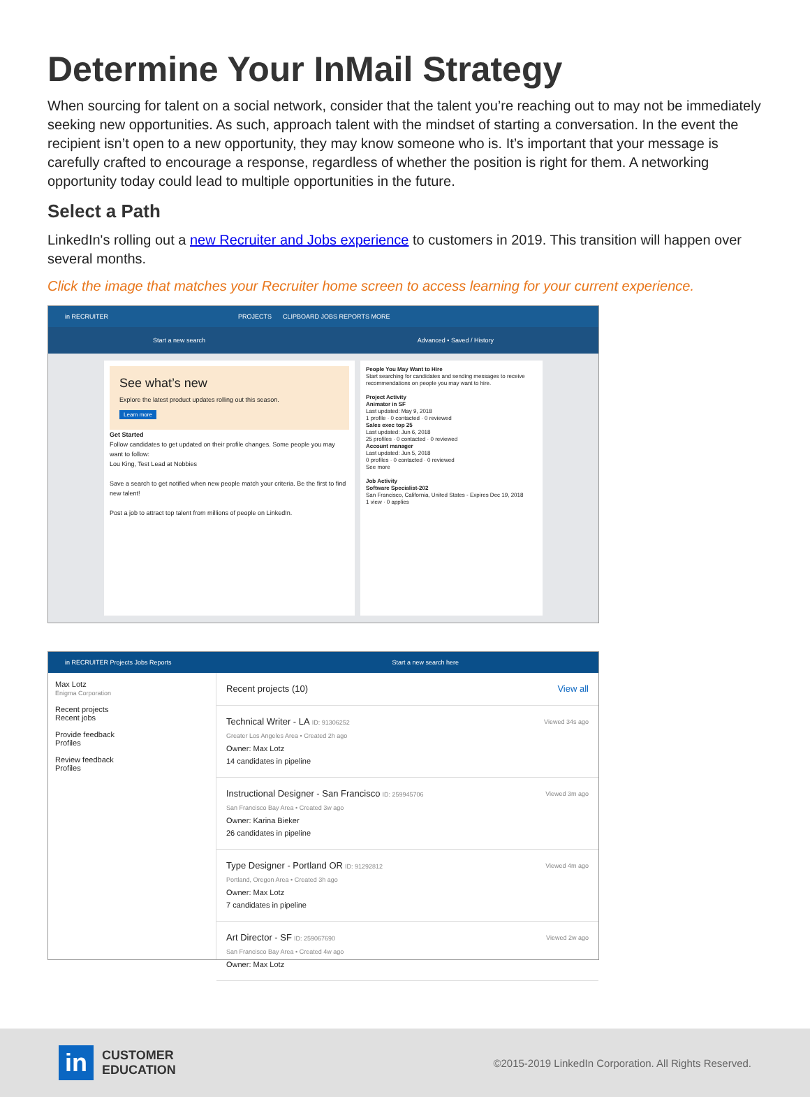Determine Your InMail Strategy
When sourcing for talent on a social network, consider that the talent you’re reaching out to may not be immediately seeking new opportunities. As such, approach talent with the mindset of starting a conversation. In the event the recipient isn’t open to a new opportunity, they may know someone who is. It’s important that your message is carefully crafted to encourage a response, regardless of whether the position is right for them. A networking opportunity today could lead to multiple opportunities in the future.
Select a Path
LinkedIn's rolling out a new Recruiter and Jobs experience to customers in 2019. This transition will happen over several months.
Click the image that matches your Recruiter home screen to access learning for your current experience.
in RECRUITER PROJECTS CLIPBOARD JOBS REPORTS MORE
Start a new search Advanced • Saved / History
See what’s new
Explore the latest product updates rolling out this season.
Learn more
Get Started
Follow candidates to get updated on their profile changes. Some people you may want to follow:
Lou King, Test Lead at Nobbies
Save a search to get notified when new people match your criteria. Be the first to find new talent!
Post a job to attract top talent from millions of people on LinkedIn.
People You May Want to Hire
Start searching for candidates and sending messages to receive recommendations on people you may want to hire.
Project Activity
Animator in SF
Last updated: May 9, 2018
1 profile · 0 contacted · 0 reviewed
Sales exec top 25
Last updated: Jun 6, 2018
25 profiles · 0 contacted · 0 reviewed
Account manager
Last updated: Jun 5, 2018
0 profiles · 0 contacted · 0 reviewed
See more
Job Activity
Software Specialist-202
San Francisco, California, United States - Expires Dec 19, 2018
1 view · 0 applies
in RECRUITER Projects Jobs Reports Start a new search here
Max Lotz
Enigma Corporation
Recent projects
Recent jobs
Provide feedback
Profiles
Review feedback
Profiles
Recent projects (10) View all
Technical Writer - LA ID: 91306252 Viewed 34s ago
Greater Los Angeles Area • Created 2h ago
Owner: Max Lotz
14 candidates in pipeline
Instructional Designer - San Francisco ID: 259945706 Viewed 3m ago
San Francisco Bay Area • Created 3w ago
Owner: Karina Bieker
26 candidates in pipeline
Type Designer - Portland OR ID: 91292812 Viewed 4m ago
Portland, Oregon Area • Created 3h ago
Owner: Max Lotz
7 candidates in pipeline
Art Director - SF ID: 259067690 Viewed 2w ago
San Francisco Bay Area • Created 4w ago
Owner: Max Lotz
in
CUSTOMER
EDUCATION
©2015-2019 LinkedIn Corporation. All Rights Reserved.